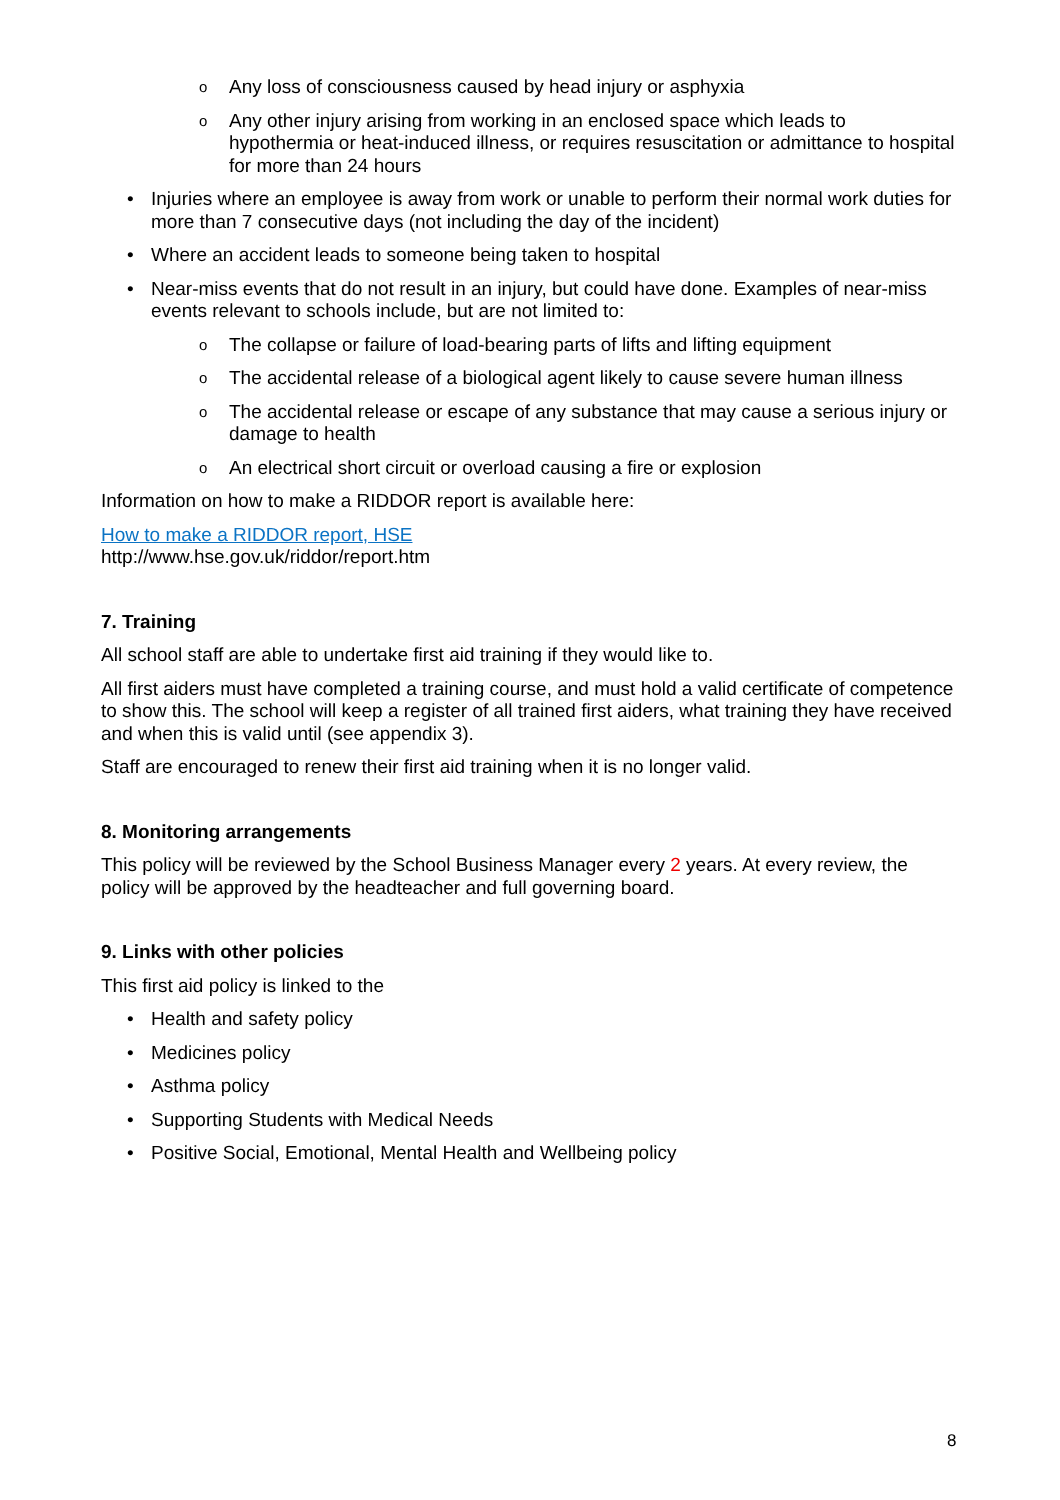o Any loss of consciousness caused by head injury or asphyxia
o Any other injury arising from working in an enclosed space which leads to hypothermia or heat-induced illness, or requires resuscitation or admittance to hospital for more than 24 hours
• Injuries where an employee is away from work or unable to perform their normal work duties for more than 7 consecutive days (not including the day of the incident)
• Where an accident leads to someone being taken to hospital
• Near-miss events that do not result in an injury, but could have done. Examples of near-miss events relevant to schools include, but are not limited to:
o The collapse or failure of load-bearing parts of lifts and lifting equipment
o The accidental release of a biological agent likely to cause severe human illness
o The accidental release or escape of any substance that may cause a serious injury or damage to health
o An electrical short circuit or overload causing a fire or explosion
Information on how to make a RIDDOR report is available here:
How to make a RIDDOR report, HSE
http://www.hse.gov.uk/riddor/report.htm
7. Training
All school staff are able to undertake first aid training if they would like to.
All first aiders must have completed a training course, and must hold a valid certificate of competence to show this. The school will keep a register of all trained first aiders, what training they have received and when this is valid until (see appendix 3).
Staff are encouraged to renew their first aid training when it is no longer valid.
8. Monitoring arrangements
This policy will be reviewed by the School Business Manager every 2 years. At every review, the policy will be approved by the headteacher and full governing board.
9. Links with other policies
This first aid policy is linked to the
• Health and safety policy
• Medicines policy
• Asthma policy
• Supporting Students with Medical Needs
• Positive Social, Emotional, Mental Health and Wellbeing policy
8